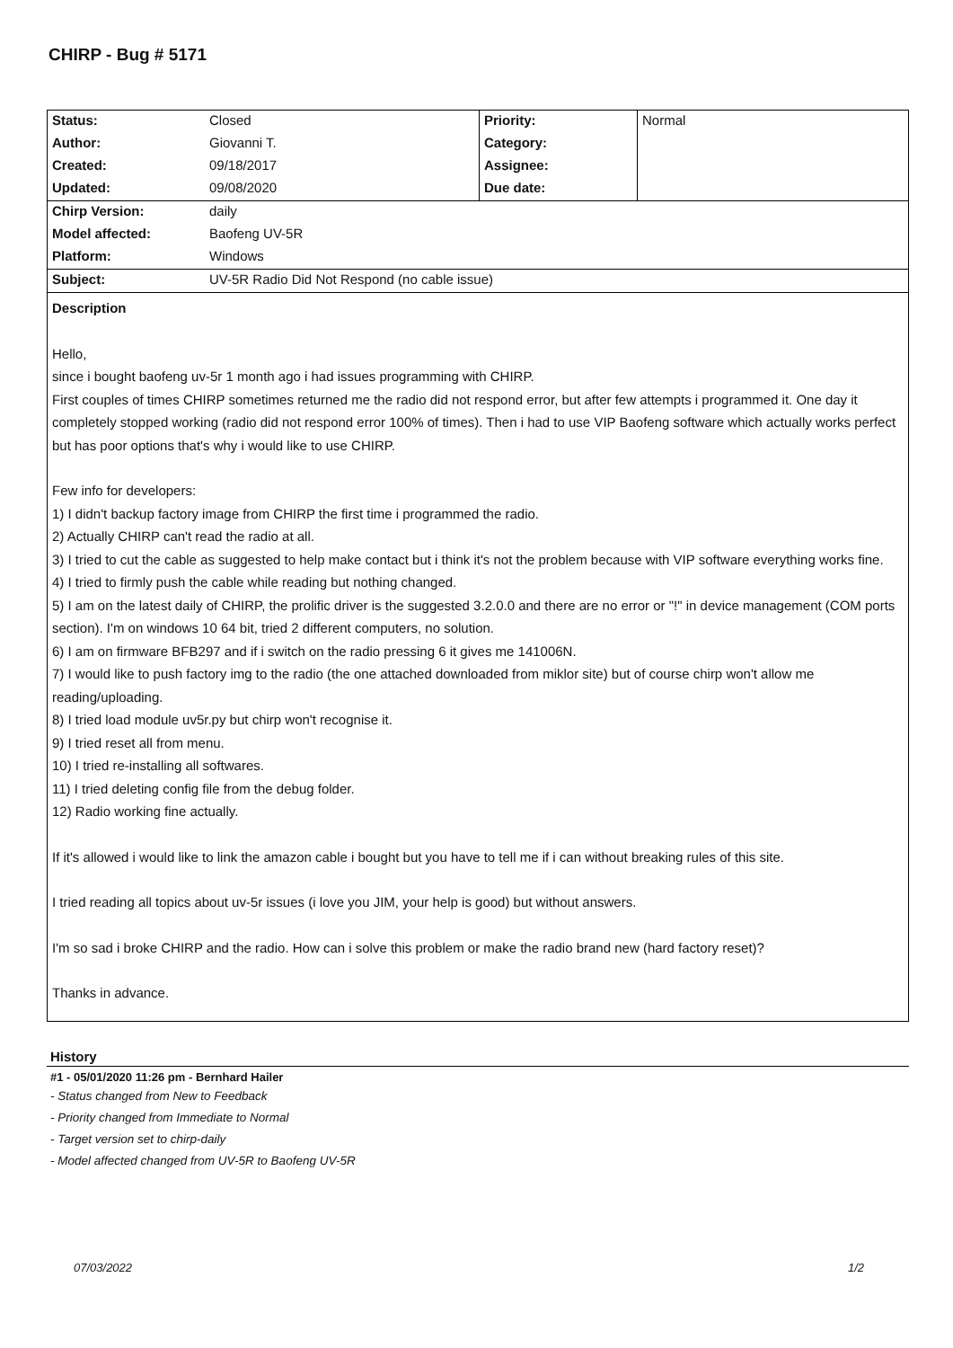CHIRP - Bug # 5171
| Status: | Closed | Priority: | Normal |
| Author: | Giovanni T. | Category: | |
| Created: | 09/18/2017 | Assignee: | |
| Updated: | 09/08/2020 | Due date: | |
| Chirp Version: | daily | | |
| Model affected: | Baofeng UV-5R | | |
| Platform: | Windows | | |
| Subject: | UV-5R Radio Did Not Respond (no cable issue) | | |
Description
Hello,
since i bought baofeng uv-5r 1 month ago i had issues programming with CHIRP.
First couples of times CHIRP sometimes returned me the radio did not respond error, but after few attempts i programmed it. One day it completely stopped working (radio did not respond error 100% of times). Then i had to use VIP Baofeng software which actually works perfect but has poor options that's why i would like to use CHIRP.
Few info for developers:
1) I didn't backup factory image from CHIRP the first time i programmed the radio.
2) Actually CHIRP can't read the radio at all.
3) I tried to cut the cable as suggested to help make contact but i think it's not the problem because with VIP software everything works fine.
4) I tried to firmly push the cable while reading but nothing changed.
5) I am on the latest daily of CHIRP, the prolific driver is the suggested 3.2.0.0 and there are no error or "!" in device management (COM ports section). I'm on windows 10 64 bit, tried 2 different computers, no solution.
6) I am on firmware BFB297 and if i switch on the radio pressing 6 it gives me 141006N.
7) I would like to push factory img to the radio (the one attached downloaded from miklor site) but of course chirp won't allow me reading/uploading.
8) I tried load module uv5r.py but chirp won't recognise it.
9) I tried reset all from menu.
10) I tried re-installing all softwares.
11) I tried deleting config file from the debug folder.
12) Radio working fine actually.
If it's allowed i would like to link the amazon cable i bought but you have to tell me if i can without breaking rules of this site.
I tried reading all topics about uv-5r issues (i love you JIM, your help is good) but without answers.
I'm so sad i broke CHIRP and the radio. How can i solve this problem or make the radio brand new (hard factory reset)?
Thanks in advance.
History
#1 - 05/01/2020 11:26 pm - Bernhard Hailer
- Status changed from New to Feedback
- Priority changed from Immediate to Normal
- Target version set to chirp-daily
- Model affected changed from UV-5R to Baofeng UV-5R
07/03/2022 1/2